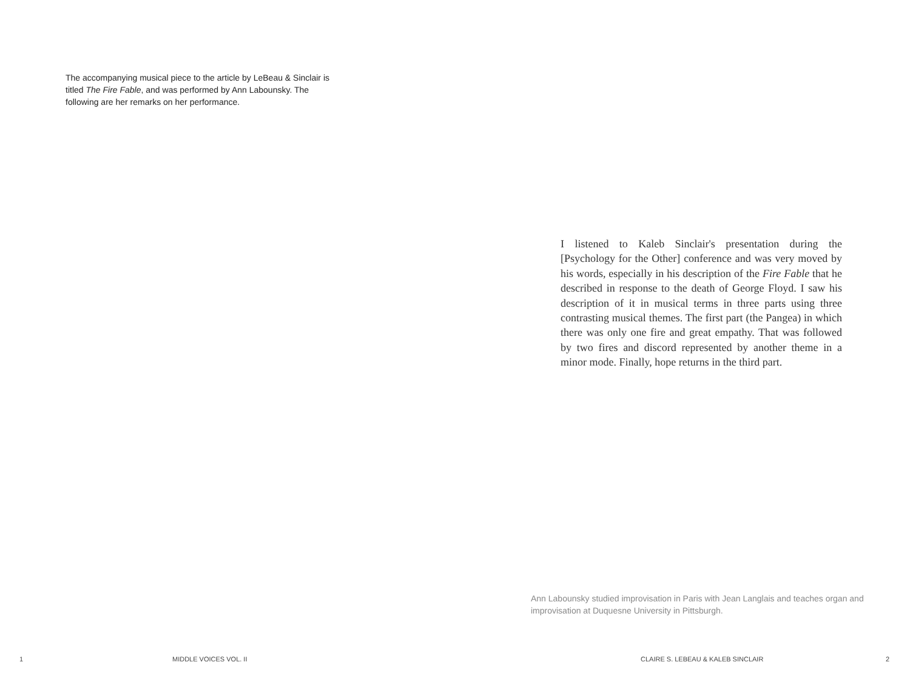The accompanying musical piece to the article by LeBeau & Sinclair is titled The Fire Fable, and was performed by Ann Labounsky. The following are her remarks on her performance.
I listened to Kaleb Sinclair's presentation during the [Psychology for the Other] conference and was very moved by his words, especially in his description of the Fire Fable that he described in response to the death of George Floyd. I saw his description of it in musical terms in three parts using three contrasting musical themes. The first part (the Pangea) in which there was only one fire and great empathy. That was followed by two fires and discord represented by another theme in a minor mode. Finally, hope returns in the third part.
Ann Labounsky studied improvisation in Paris with Jean Langlais and teaches organ and improvisation at Duquesne University in Pittsburgh.
1 MIDDLE VOICES VOL. II CLAIRE S. LEBEAU & KALEB SINCLAIR 2